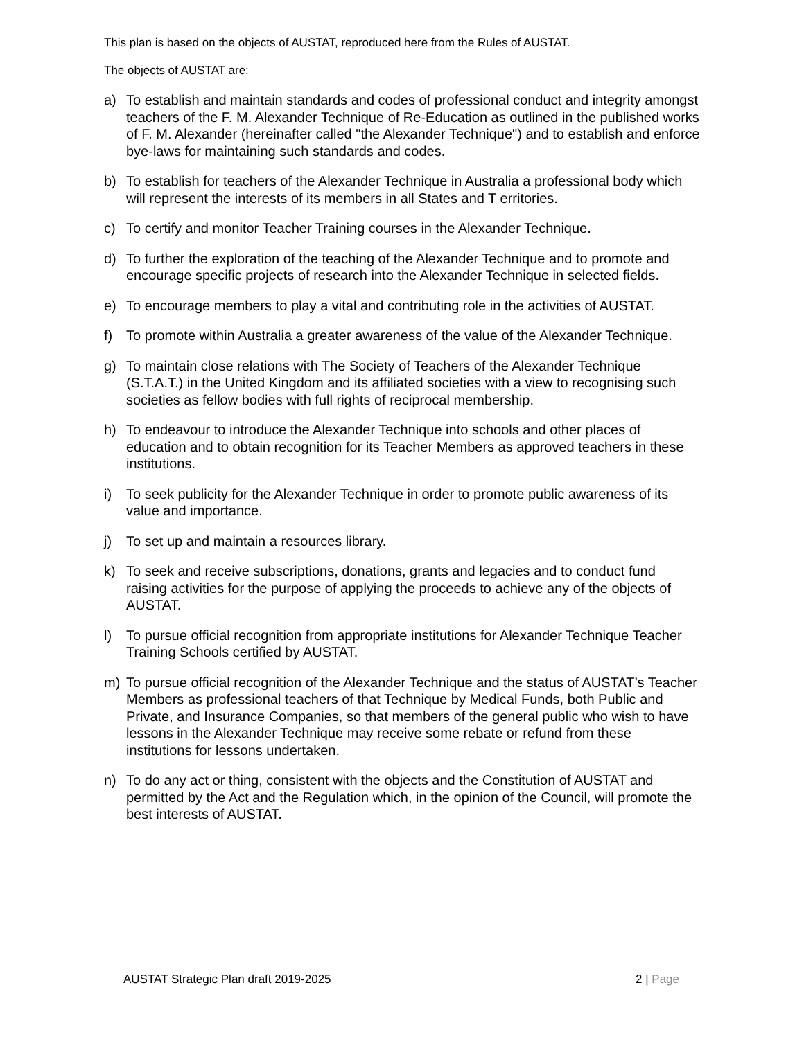This plan is based on the objects of AUSTAT, reproduced here from the Rules of AUSTAT.
The objects of AUSTAT are:
a) To establish and maintain standards and codes of professional conduct and integrity amongst teachers of the F. M. Alexander Technique of Re-Education as outlined in the published works of F. M. Alexander (hereinafter called "the Alexander Technique") and to establish and enforce bye-laws for maintaining such standards and codes.
b) To establish for teachers of the Alexander Technique in Australia a professional body which will represent the interests of its members in all States and T erritories.
c) To certify and monitor Teacher Training courses in the Alexander Technique.
d) To further the exploration of the teaching of the Alexander Technique and to promote and encourage specific projects of research into the Alexander Technique in selected fields.
e) To encourage members to play a vital and contributing role in the activities of AUSTAT.
f) To promote within Australia a greater awareness of the value of the Alexander Technique.
g) To maintain close relations with The Society of Teachers of the Alexander Technique (S.T.A.T.) in the United Kingdom and its affiliated societies with a view to recognising such societies as fellow bodies with full rights of reciprocal membership.
h) To endeavour to introduce the Alexander Technique into schools and other places of education and to obtain recognition for its Teacher Members as approved teachers in these institutions.
i) To seek publicity for the Alexander Technique in order to promote public awareness of its value and importance.
j) To set up and maintain a resources library.
k) To seek and receive subscriptions, donations, grants and legacies and to conduct fund raising activities for the purpose of applying the proceeds to achieve any of the objects of AUSTAT.
l) To pursue official recognition from appropriate institutions for Alexander Technique Teacher Training Schools certified by AUSTAT.
m) To pursue official recognition of the Alexander Technique and the status of AUSTAT’s Teacher Members as professional teachers of that Technique by Medical Funds, both Public and Private, and Insurance Companies, so that members of the general public who wish to have lessons in the Alexander Technique may receive some rebate or refund from these institutions for lessons undertaken.
n) To do any act or thing, consistent with the objects and the Constitution of AUSTAT and permitted by the Act and the Regulation which, in the opinion of the Council, will promote the best interests of AUSTAT.
AUSTAT Strategic Plan draft 2019-2025 2 | Page